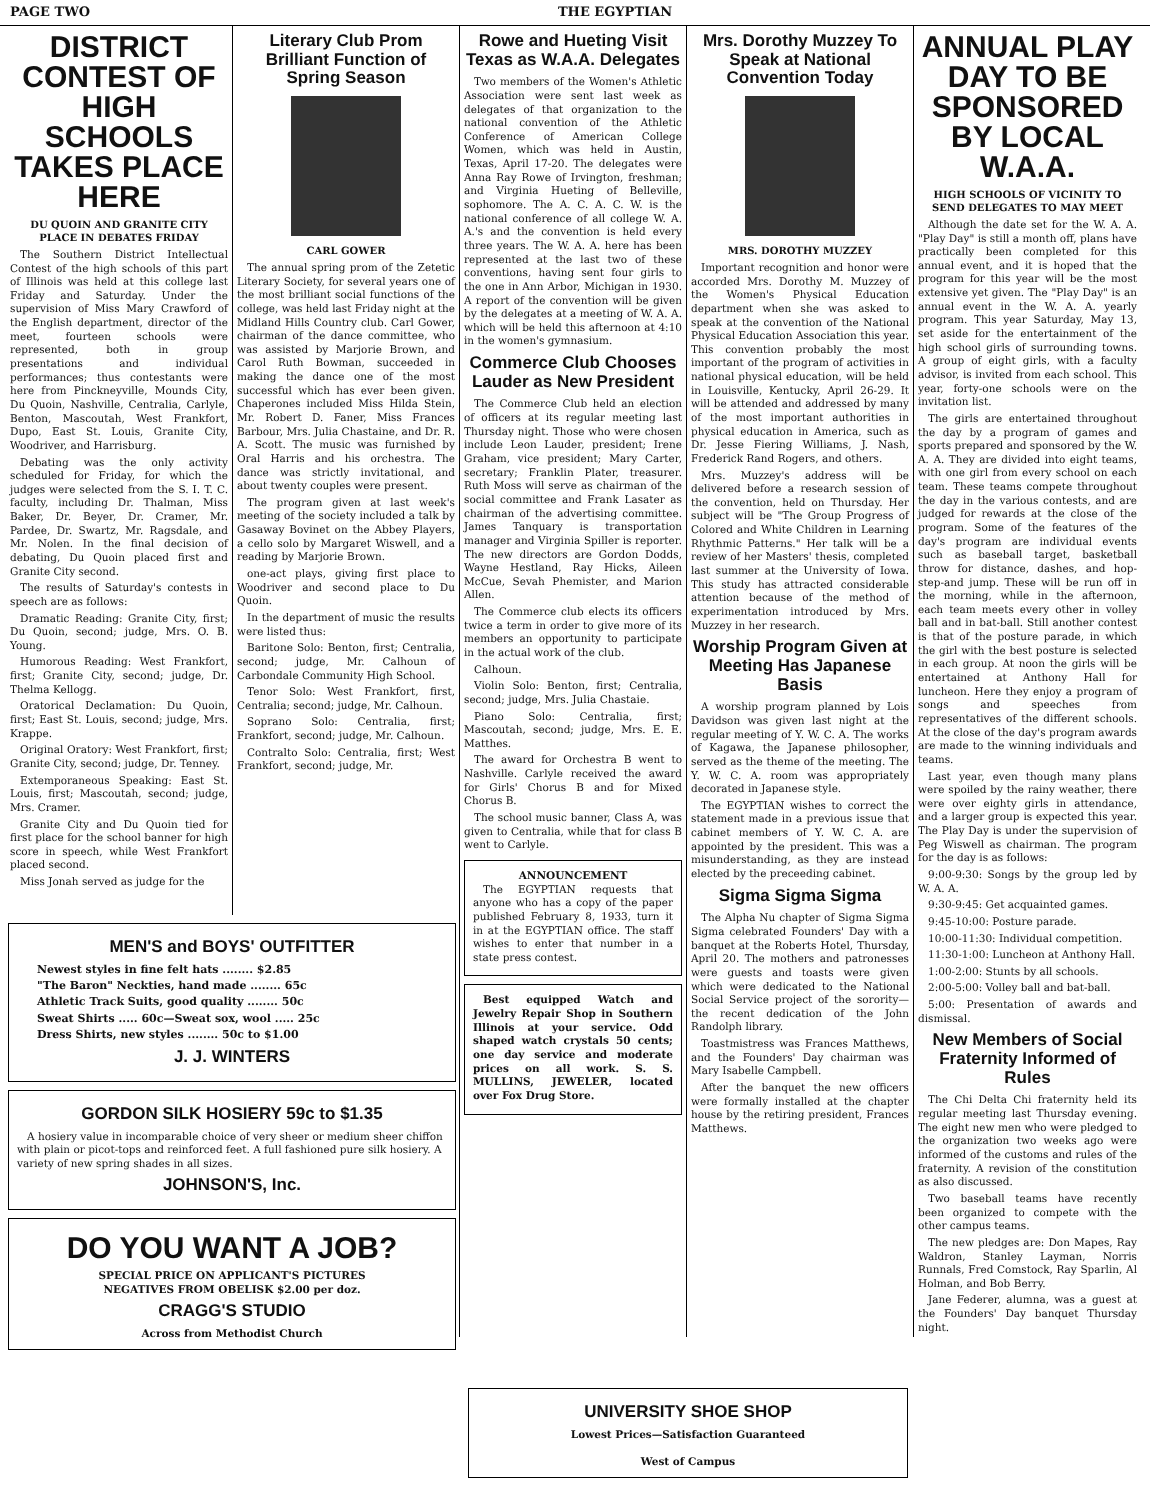PAGE TWO THE EGYPTIAN
DISTRICT CONTEST OF HIGH SCHOOLS TAKES PLACE HERE
DU QUOIN AND GRANITE CITY PLACE IN DEBATES FRIDAY
The Southern District Intellectual Contest of the high schools of this part of Illinois was held at this college last Friday and Saturday. Under the supervision of Miss Mary Crawford of the English department, director of the meet, fourteen schools were represented, both in group presentations and individual performances; thus contestants were here from Pinckneyville, Mounds City, Du Quoin, Nashville, Centralia, Carlyle, Benton, Mascoutah, West Frankfort, Dupo, East St. Louis, Granite City, Woodriver, and Harrisburg.
Debating was the only activity scheduled for Friday, for which the judges were selected from the S. I. T. C. faculty, including Dr. Thalman, Miss Baker, Dr. Beyer, Dr. Cramer, Mr. Pardee, Dr. Swartz, Mr. Ragsdale, and Mr. Nolen. In the final decision of debating, Du Quoin placed first and Granite City second.
The results of Saturday's contests in speech are as follows:
Dramatic Reading: Granite City, first; Du Quoin, second; judge, Mrs. O. B. Young.
Humorous Reading: West Frankfort, first; Granite City, second; judge, Dr. Thelma Kellogg.
Oratorical Declamation: Du Quoin, first; East St. Louis, second; judge, Mrs. Krappe.
Original Oratory: West Frankfort, first; Granite City, second; judge, Dr. Tenney.
Extemporaneous Speaking: East St. Louis, first; Mascoutah, second; judge, Mrs. Cramer.
Granite City and Du Quoin tied for first place for the school banner for high score in speech, while West Frankfort placed second.
Miss Jonah served as judge for the
Literary Club Prom Brilliant Function of Spring Season
CARL GOWER
The annual spring prom of the Zetetic Literary Society, for several years one of the most brilliant social functions of the college, was held last Friday night at the Midland Hills Country club. Carl Gower, chairman of the dance committee, who was assisted by Marjorie Brown, and Carol Ruth Bowman, succeeded in making the dance one of the most successful which has ever been given. Chaperones included Miss Hilda Stein, Mr. Robert D. Faner, Miss Frances Barbour, Mrs. Julia Chastaine, and Dr. R. A. Scott. The music was furnished by Oral Harris and his orchestra. The dance was strictly invitational, and about twenty couples were present.
The program given at last week's meeting of the society included a talk by Gasaway Bovinet on the Abbey Players, a cello solo by Margaret Wiswell, and a reading by Marjorie Brown.
one-act plays, giving first place to Woodriver and second place to Du Quoin.
In the department of music the results were listed thus:
Baritone Solo: Benton, first; Centralia, second; judge, Mr. Calhoun of Carbondale Community High School.
Tenor Solo: West Frankfort, first, Centralia; second; judge, Mr. Calhoun.
Soprano Solo: Centralia, first; Frankfort, second; judge, Mr. Calhoun.
Contralto Solo: Centralia, first; West Frankfort, second; judge, Mr.
Rowe and Hueting Visit Texas as W.A.A. Delegates
Two members of the Women's Athletic Association were sent last week as delegates of that organization to the national convention of the Athletic Conference of American College Women, which was held in Austin, Texas, April 17-20. The delegates were Anna Ray Rowe of Irvington, freshman; and Virginia Hueting of Belleville, sophomore. The A. C. A. C. W. is the national conference of all college W. A. A.'s and the convention is held every three years. The W. A. A. here has been represented at the last two of these conventions, having sent four girls to the one in Ann Arbor, Michigan in 1930. A report of the convention will be given by the delegates at a meeting of W. A. A. which will be held this afternoon at 4:10 in the women's gymnasium.
Commerce Club Chooses Lauder as New President
The Commerce Club held an election of officers at its regular meeting last Thursday night. Those who were chosen include Leon Lauder, president; Irene Graham, vice president; Mary Carter, secretary; Franklin Plater, treasurer. Ruth Moss will serve as chairman of the social committee and Frank Lasater as chairman of the advertising committee. James Tanquary is transportation manager and Virginia Spiller is reporter. The new directors are Gordon Dodds, Wayne Hestland, Ray Hicks, Aileen McCue, Sevah Phemister, and Marion Allen.
The Commerce club elects its officers twice a term in order to give more of its members an opportunity to participate in the actual work of the club.
Calhoun.
Violin Solo: Benton, first; Centralia, second; judge, Mrs. Julia Chastaie.
Piano Solo: Centralia, first; Mascoutah, second; judge, Mrs. E. E. Matthes.
The award for Orchestra B went to Nashville. Carlyle received the award for Girls' Chorus B and for Mixed Chorus B.
The school music banner, Class A, was given to Centralia, while that for class B went to Carlyle.
ANNOUNCEMENT
The EGYPTIAN requests that anyone who has a copy of the paper published February 8, 1933, turn it in at the EGYPTIAN office. The staff wishes to enter that number in a state press contest.
Best equipped Watch and Jewelry Repair Shop in Southern Illinois at your service. Odd shaped watch crystals 50 cents; one day service and moderate prices on all work. S. S. MULLINS, JEWELER, located over Fox Drug Store.
Mrs. Dorothy Muzzey To Speak at National Convention Today
MRS. DOROTHY MUZZEY
Important recognition and honor were accorded Mrs. Dorothy M. Muzzey of the Women's Physical Education department when she was asked to speak at the convention of the National Physical Education Association this year. This convention probably the most important of the program of activities in national physical education, will be held in Louisville, Kentucky, April 26-29. It will be attended and addressed by many of the most important authorities in physical education in America, such as Dr. Jesse Fiering Williams, J. Nash, Frederick Rand Rogers, and others.
Mrs. Muzzey's address will be delivered before a research session of the convention, held on Thursday. Her subject will be "The Group Progress of Colored and White Children in Learning Rhythmic Patterns." Her talk will be a review of her Masters' thesis, completed last summer at the University of Iowa. This study has attracted considerable attention because of the method of experimentation introduced by Mrs. Muzzey in her research.
Worship Program Given at Meeting Has Japanese Basis
A worship program planned by Lois Davidson was given last night at the regular meeting of Y. W. C. A. The works of Kagawa, the Japanese philosopher, served as the theme of the meeting. The Y. W. C. A. room was appropriately decorated in Japanese style.
The EGYPTIAN wishes to correct the statement made in a previous issue that cabinet members of Y. W. C. A. are appointed by the president. This was a misunderstanding, as they are instead elected by the preceeding cabinet.
Sigma Sigma Sigma
The Alpha Nu chapter of Sigma Sigma Sigma celebrated Founders' Day with a banquet at the Roberts Hotel, Thursday, April 20. The mothers and patronesses were guests and toasts were given which were dedicated to the National Social Service project of the sorority—the recent dedication of the John Randolph library.
Toastmistress was Frances Matthews, and the Founders' Day chairman was Mary Isabelle Campbell.
After the banquet the new officers were formally installed at the chapter house by the retiring president, Frances Matthews.
ANNUAL PLAY DAY TO BE SPONSORED BY LOCAL W.A.A.
HIGH SCHOOLS OF VICINITY TO SEND DELEGATES TO MAY MEET
Although the date set for the W. A. A. "Play Day" is still a month off, plans have practically been completed for this annual event, and it is hoped that the program for this year will be the most extensive yet given. The "Play Day" is an annual event in the W. A. A. yearly program. This year Saturday, May 13, set aside for the entertainment of the high school girls of surrounding towns. A group of eight girls, with a faculty advisor, is invited from each school. This year, forty-one schools were on the invitation list.
The girls are entertained throughout the day by a program of games and sports prepared and sponsored by the W. A. A. They are divided into eight teams, with one girl from every school on each team. These teams compete throughout the day in the various contests, and are judged for rewards at the close of the program. Some of the features of the day's program are individual events such as baseball target, basketball throw for distance, dashes, and hop-step-and jump. These will be run off in the morning, while in the afternoon, each team meets every other in volley ball and in bat-ball. Still another contest is that of the posture parade, in which the girl with the best posture is selected in each group. At noon the girls will be entertained at Anthony Hall for luncheon. Here they enjoy a program of songs and speeches from representatives of the different schools. At the close of the day's program awards are made to the winning individuals and teams.
Last year, even though many plans were spoiled by the rainy weather, there were over eighty girls in attendance, and a larger group is expected this year. The Play Day is under the supervision of Peg Wiswell as chairman. The program for the day is as follows:
9:00-9:30: Songs by the group led by W. A. A.
9:30-9:45: Get acquainted games.
9:45-10:00: Posture parade.
10:00-11:30: Individual competition.
11:30-1:00: Luncheon at Anthony Hall.
1:00-2:00: Stunts by all schools.
2:00-5:00: Volley ball and bat-ball.
5:00: Presentation of awards and dismissal.
New Members of Social Fraternity Informed of Rules
The Chi Delta Chi fraternity held its regular meeting last Thursday evening. The eight new men who were pledged to the organization two weeks ago were informed of the customs and rules of the fraternity. A revision of the constitution as also discussed.
Two baseball teams have recently been organized to compete with the other campus teams.
The new pledges are: Don Mapes, Ray Waldron, Stanley Layman, Norris Runnals, Fred Comstock, Ray Sparlin, Al Holman, and Bob Berry.
Jane Federer, alumna, was a guest at the Founders' Day banquet Thursday night.
MEN'S and BOYS' OUTFITTER
Newest styles in fine felt hats ........ $2.85
"The Baron" Neckties, hand made ........ 65c
Athletic Track Suits, good quality ........ 50c
Sweat Shirts ..... 60c—Sweat sox, wool ..... 25c
Dress Shirts, new styles ........ 50c to $1.00
J. J. WINTERS
GORDON SILK HOSIERY 59c to $1.35
A hosiery value in incomparable choice of very sheer or medium sheer chiffon with plain or picot-tops and reinforced feet. A full fashioned pure silk hosiery. A variety of new spring shades in all sizes.
JOHNSON'S, Inc.
DO YOU WANT A JOB?
SPECIAL PRICE ON APPLICANT'S PICTURES
NEGATIVES FROM OBELISK $2.00 per doz.
CRAGG'S STUDIO
Across from Methodist Church
UNIVERSITY SHOE SHOP
Lowest Prices—Satisfaction Guaranteed
West of Campus